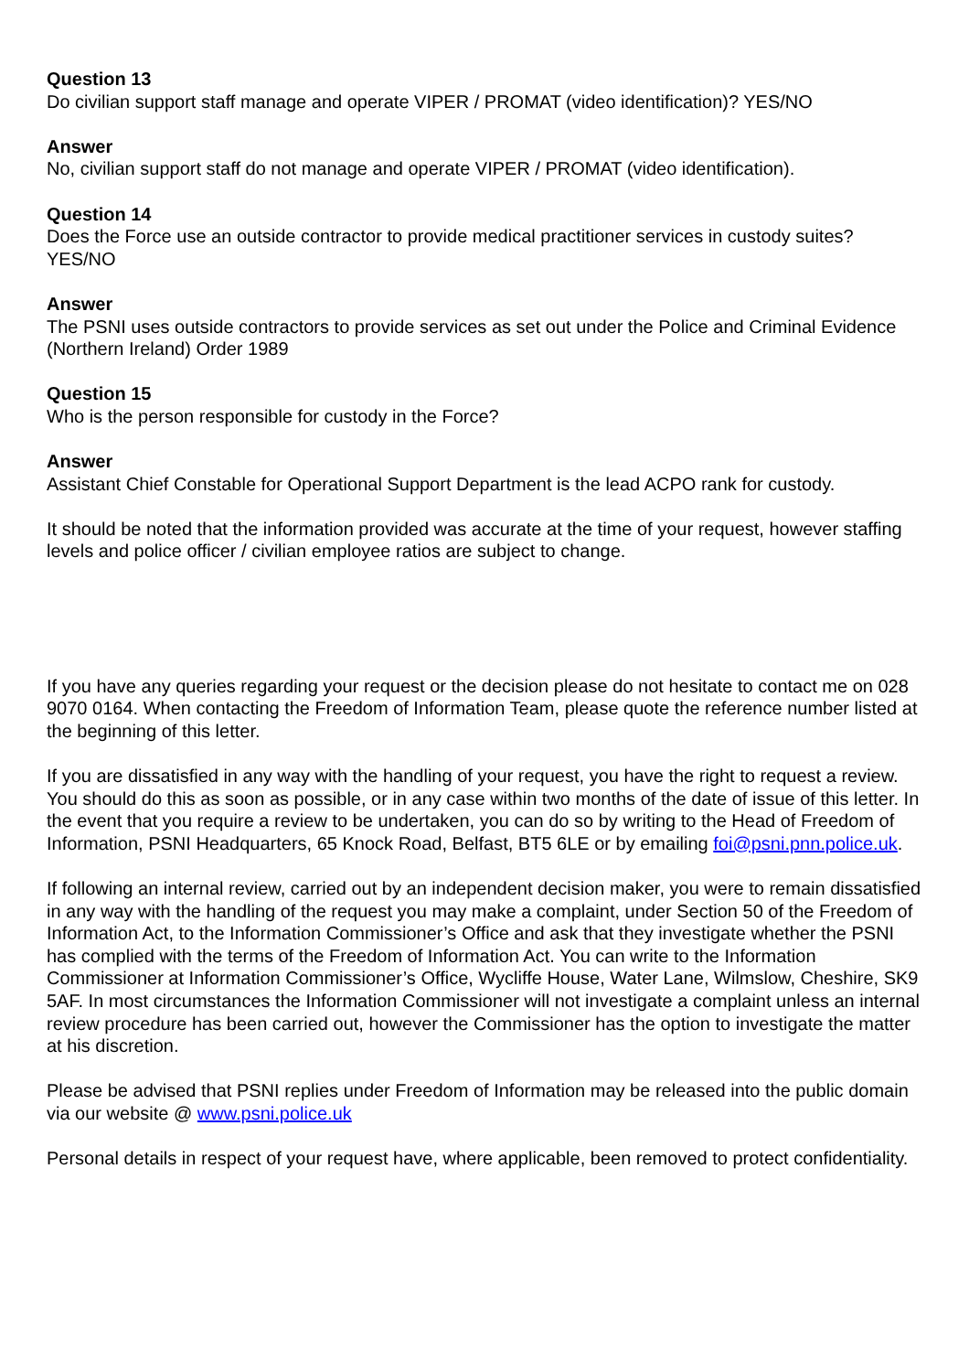Question 13
Do civilian support staff manage and operate VIPER / PROMAT (video identification)? YES/NO
Answer
No, civilian support staff do not manage and operate VIPER / PROMAT (video identification).
Question 14
Does the Force use an outside contractor to provide medical practitioner services in custody suites? YES/NO
Answer
The PSNI uses outside contractors to provide services as set out under the Police and Criminal Evidence (Northern Ireland) Order 1989
Question 15
Who is the person responsible for custody in the Force?
Answer
Assistant Chief Constable for Operational Support Department is the lead ACPO rank for custody.
It should be noted that the information provided was accurate at the time of your request, however staffing levels and police officer / civilian employee ratios are subject to change.
If you have any queries regarding your request or the decision please do not hesitate to contact me on 028 9070 0164. When contacting the Freedom of Information Team, please quote the reference number listed at the beginning of this letter.
If you are dissatisfied in any way with the handling of your request, you have the right to request a review. You should do this as soon as possible, or in any case within two months of the date of issue of this letter. In the event that you require a review to be undertaken, you can do so by writing to the Head of Freedom of Information, PSNI Headquarters, 65 Knock Road, Belfast, BT5 6LE or by emailing foi@psni.pnn.police.uk.
If following an internal review, carried out by an independent decision maker, you were to remain dissatisfied in any way with the handling of the request you may make a complaint, under Section 50 of the Freedom of Information Act, to the Information Commissioner’s Office and ask that they investigate whether the PSNI has complied with the terms of the Freedom of Information Act. You can write to the Information Commissioner at Information Commissioner’s Office, Wycliffe House, Water Lane, Wilmslow, Cheshire, SK9 5AF. In most circumstances the Information Commissioner will not investigate a complaint unless an internal review procedure has been carried out, however the Commissioner has the option to investigate the matter at his discretion.
Please be advised that PSNI replies under Freedom of Information may be released into the public domain via our website @ www.psni.police.uk
Personal details in respect of your request have, where applicable, been removed to protect confidentiality.